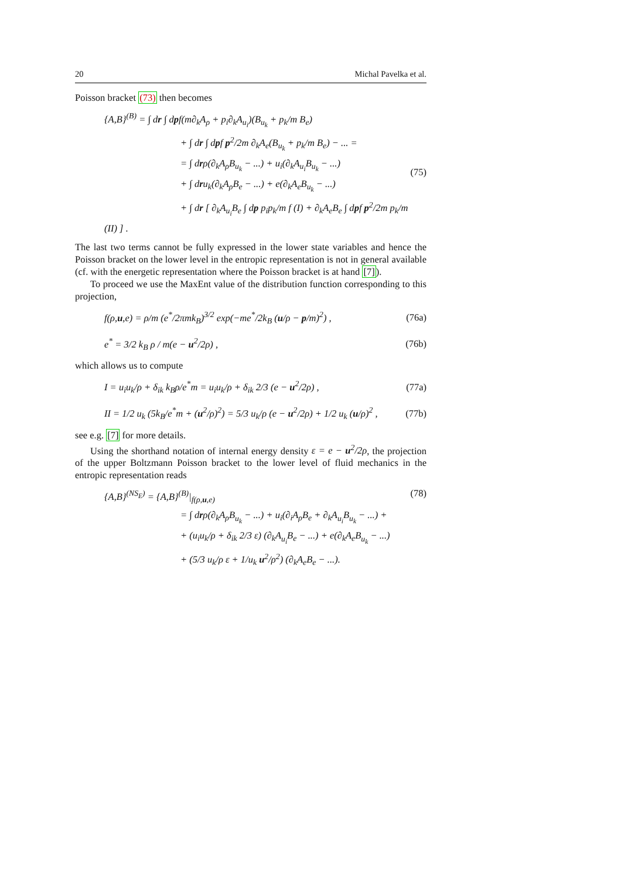20 Michal Pavelka et al.
Poisson bracket (73) then becomes
{A,B}<sup>(B)</sup> = ∫ dr ∫ dpf(m∂<sub>k</sub>A<sub>ρ</sub> + p<sub>i</sub>∂<sub>k</sub>A<sub>u<sub>i</sub></sub>)(B<sub>u<sub>k</sub></sub> + p<sub>k</sub>/m B<sub>e</sub>)
+ ∫ dr ∫ dpf p<sup>2</sup>/2m ∂<sub>k</sub>A<sub>e</sub>(B<sub>u<sub>k</sub></sub> + p<sub>k</sub>/m B<sub>e</sub>) − ... =
= ∫ drρ(∂<sub>k</sub>A<sub>ρ</sub>B<sub>u<sub>k</sub></sub> − ...) + u<sub>i</sub>(∂<sub>k</sub>A<sub>u<sub>i</sub></sub>B<sub>u<sub>k</sub></sub> − ...)
+ ∫ dru<sub>k</sub>(∂<sub>k</sub>A<sub>ρ</sub>B<sub>e</sub> − ...) + e(∂<sub>k</sub>A<sub>e</sub>B<sub>u<sub>k</sub></sub> − ...)
+ ∫ dr [ ∂<sub>k</sub>A<sub>u<sub>i</sub></sub>B<sub>e</sub> ∫ dp p<sub>i</sub>p<sub>k</sub>/m f (I) + ∂<sub>k</sub>A<sub>e</sub>B<sub>e</sub> ∫ dpf p<sup>2</sup>/2m p<sub>k</sub>/m (II) ] .
(75)
The last two terms cannot be fully expressed in the lower state variables and hence the Poisson bracket on the lower level in the entropic representation is not in general available (cf. with the energetic representation where the Poisson bracket is at hand [7]).
To proceed we use the MaxEnt value of the distribution function corresponding to this projection,
f(ρ,u,e) = ρ/m (e<sup>*</sup>/2πmk<sub>B</sub>)<sup>3/2</sup> exp(−me<sup>*</sup>/2k<sub>B</sub> (u/ρ − p/m)<sup>2</sup>) ,
(76a)
e<sup>*</sup> = 3/2 k<sub>B</sub> ρ / m(e − u<sup>2</sup>/2ρ) , (76b)
which allows us to compute
I = u<sub>i</sub>u<sub>k</sub>/ρ + δ<sub>ik</sub> k<sub>B</sub>ρ/e<sup>*</sup>m = u<sub>i</sub>u<sub>k</sub>/ρ + δ<sub>ik</sub> 2/3 (e − u<sup>2</sup>/2ρ) ,
(77a)
II = 1/2 u<sub>k</sub> (5k<sub>B</sub>/e<sup>*</sup>m + (u<sup>2</sup>/ρ)<sup>2</sup>) = 5/3 u<sub>k</sub>/ρ (e − u<sup>2</sup>/2ρ) + 1/2 u<sub>k</sub> (u/ρ)<sup>2</sup> ,
(77b)
see e.g. [7] for more details.
Using the shorthand notation of internal energy density ε = e − u<sup>2</sup>/2ρ, the projection of the upper Boltzmann Poisson bracket to the lower level of fluid mechanics in the entropic representation reads
{A,B}<sup>(NS<sub>E</sub>)</sup> = {A,B}<sup>(B)</sup>|<sub>f(ρ,u,e)</sub>
= ∫ drρ(∂<sub>k</sub>A<sub>ρ</sub>B<sub>u<sub>k</sub></sub> − ...) + u<sub>i</sub>(∂<sub>i</sub>A<sub>ρ</sub>B<sub>e</sub> + ∂<sub>k</sub>A<sub>u<sub>i</sub></sub>B<sub>u<sub>k</sub></sub> − ...) +
+ (u<sub>i</sub>u<sub>k</sub>/ρ + δ<sub>ik</sub> 2/3 ε) (∂<sub>k</sub>A<sub>u<sub>i</sub></sub>B<sub>e</sub> − ...) + e(∂<sub>k</sub>A<sub>e</sub>B<sub>u<sub>k</sub></sub> − ...)
+ (5/3 u<sub>k</sub>/ρ ε + 1/u<sub>k</sub> u<sup>2</sup>/ρ<sup>2</sup>) (∂<sub>k</sub>A<sub>e</sub>B<sub>e</sub> − ...).
(78)